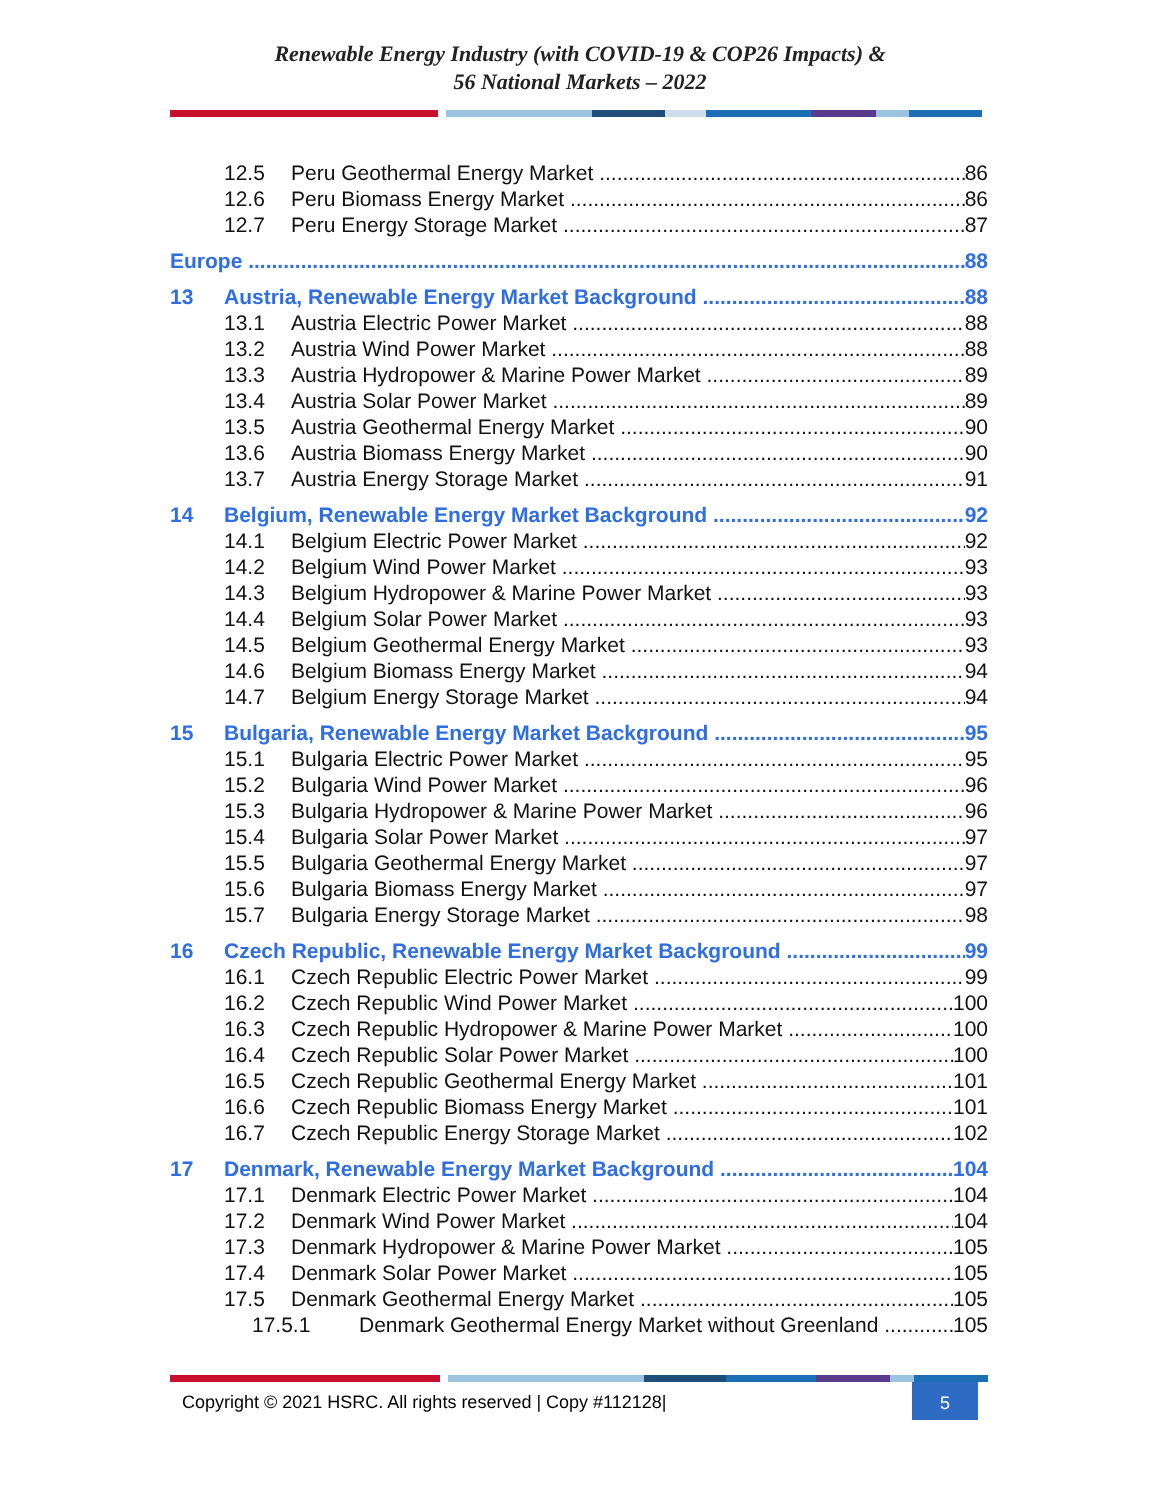Renewable Energy Industry (with COVID-19 & COP26 Impacts) &
56 National Markets – 2022
12.5 Peru Geothermal Energy Market 86
12.6 Peru Biomass Energy Market 86
12.7 Peru Energy Storage Market 87
Europe 88
13 Austria, Renewable Energy Market Background 88
13.1 Austria Electric Power Market 88
13.2 Austria Wind Power Market 88
13.3 Austria Hydropower & Marine Power Market 89
13.4 Austria Solar Power Market 89
13.5 Austria Geothermal Energy Market 90
13.6 Austria Biomass Energy Market 90
13.7 Austria Energy Storage Market 91
14 Belgium, Renewable Energy Market Background 92
14.1 Belgium Electric Power Market 92
14.2 Belgium Wind Power Market 93
14.3 Belgium Hydropower & Marine Power Market 93
14.4 Belgium Solar Power Market 93
14.5 Belgium Geothermal Energy Market 93
14.6 Belgium Biomass Energy Market 94
14.7 Belgium Energy Storage Market 94
15 Bulgaria, Renewable Energy Market Background 95
15.1 Bulgaria Electric Power Market 95
15.2 Bulgaria Wind Power Market 96
15.3 Bulgaria Hydropower & Marine Power Market 96
15.4 Bulgaria Solar Power Market 97
15.5 Bulgaria Geothermal Energy Market 97
15.6 Bulgaria Biomass Energy Market 97
15.7 Bulgaria Energy Storage Market 98
16 Czech Republic, Renewable Energy Market Background 99
16.1 Czech Republic Electric Power Market 99
16.2 Czech Republic Wind Power Market 100
16.3 Czech Republic Hydropower & Marine Power Market 100
16.4 Czech Republic Solar Power Market 100
16.5 Czech Republic Geothermal Energy Market 101
16.6 Czech Republic Biomass Energy Market 101
16.7 Czech Republic Energy Storage Market 102
17 Denmark, Renewable Energy Market Background 104
17.1 Denmark Electric Power Market 104
17.2 Denmark Wind Power Market 104
17.3 Denmark Hydropower & Marine Power Market 105
17.4 Denmark Solar Power Market 105
17.5 Denmark Geothermal Energy Market 105
17.5.1 Denmark Geothermal Energy Market without Greenland 105
Copyright © 2021 HSRC. All rights reserved | Copy #112128|
5